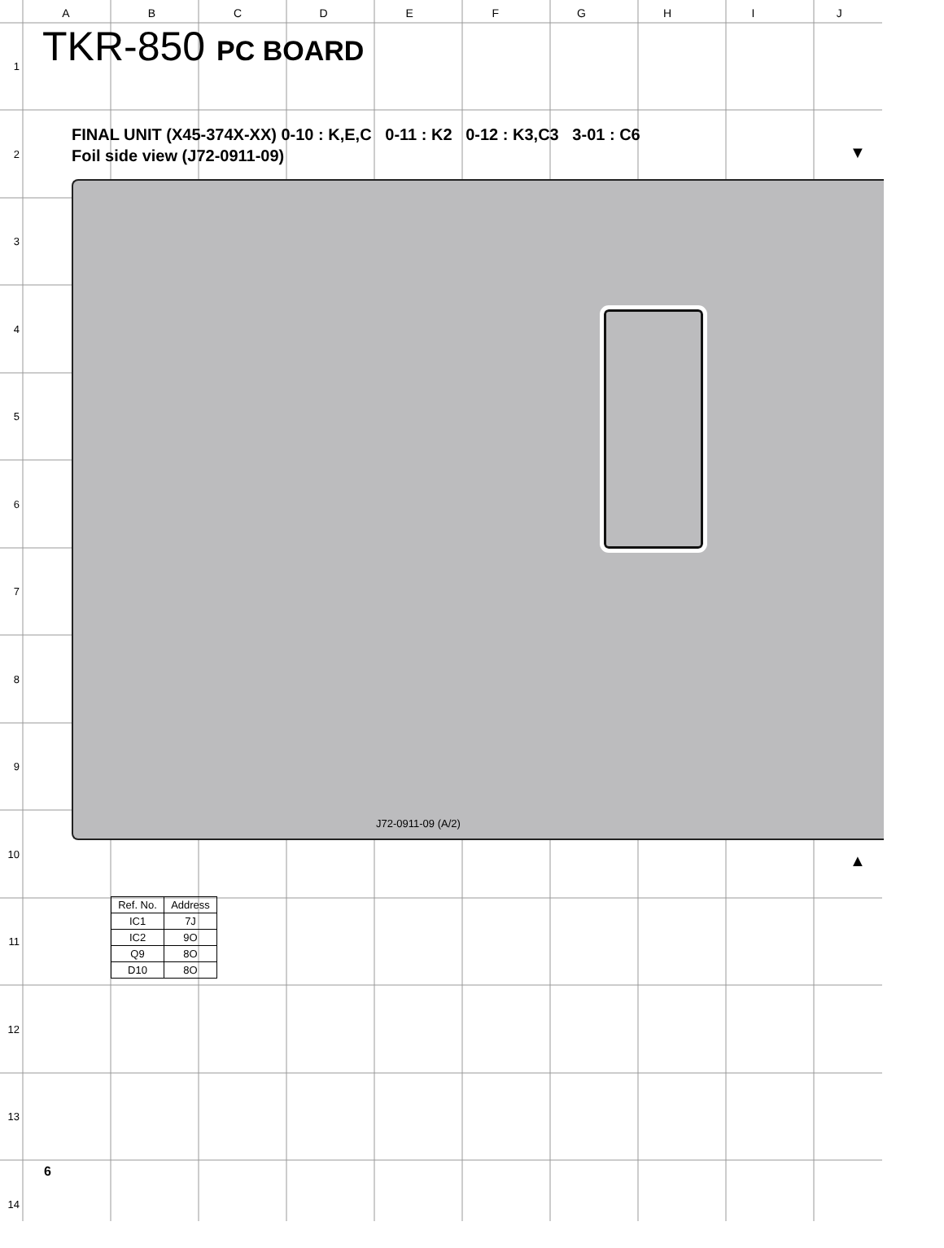ABCDEFGHIJ
1
2
3
4
5
6
7
8
9
10
11
12
13
14
TKR-850 PC BOARD
FINAL UNIT (X45-374X-XX) 0-10 : K,E,C 0-11 : K2 0-12 : K3,C3 3-01 : C6
Foil side view (J72-0911-09)
▼
J72-0911-09 (A/2)
▲
| Ref. No. | Address |
| --- | --- |
| IC1 | 7J |
| IC2 | 9O |
| Q9 | 8O |
| D10 | 8O |
6